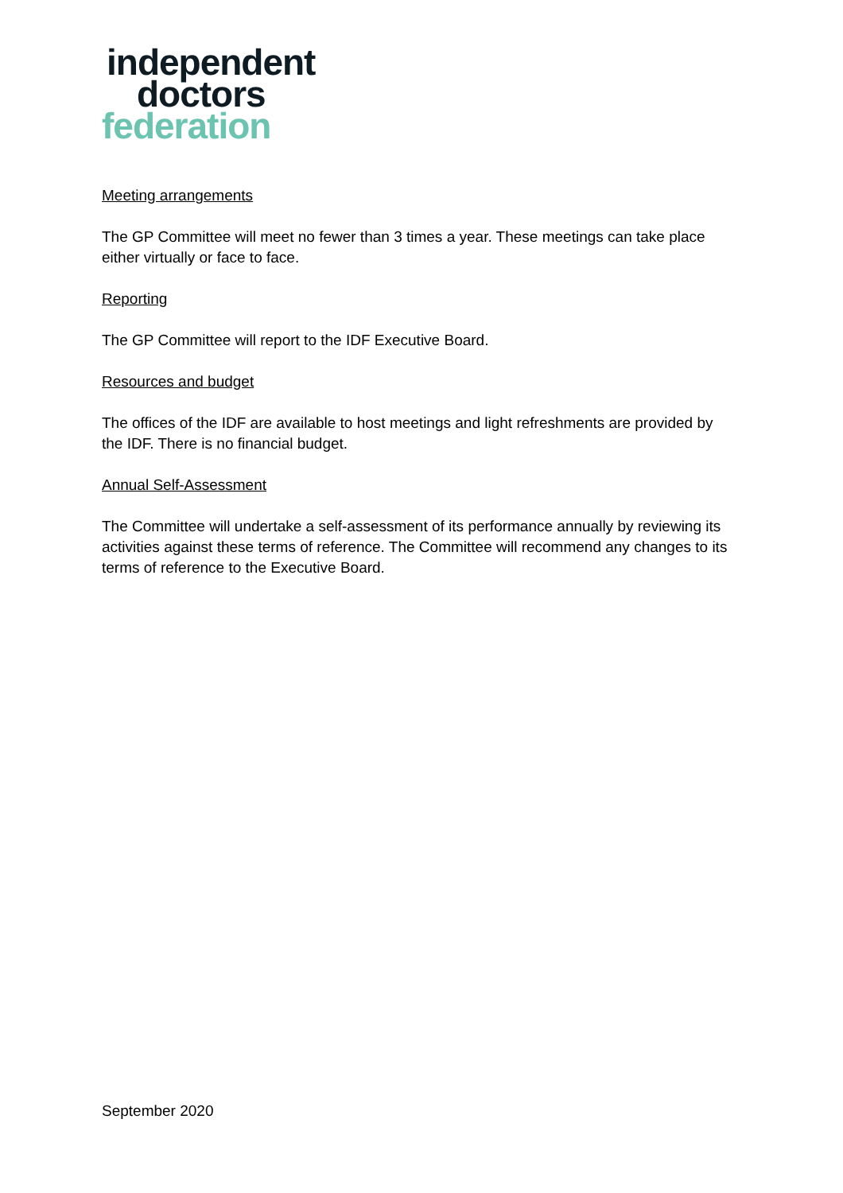independent
doctors
federation
Meeting arrangements
The GP Committee will meet no fewer than 3 times a year. These meetings can take place either virtually or face to face.
Reporting
The GP Committee will report to the IDF Executive Board.
Resources and budget
The offices of the IDF are available to host meetings and light refreshments are provided by the IDF. There is no financial budget.
Annual Self-Assessment
The Committee will undertake a self-assessment of its performance annually by reviewing its activities against these terms of reference. The Committee will recommend any changes to its terms of reference to the Executive Board.
September 2020